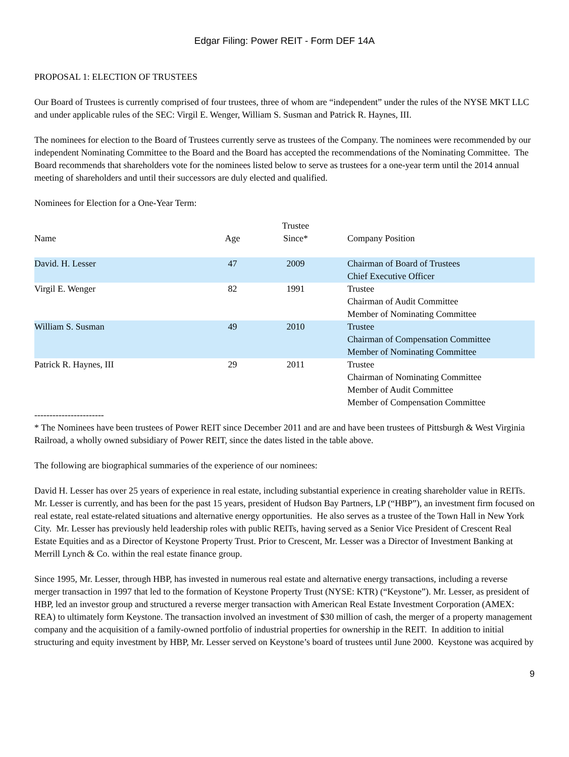Edgar Filing: Power REIT - Form DEF 14A
PROPOSAL 1: ELECTION OF TRUSTEES
Our Board of Trustees is currently comprised of four trustees, three of whom are “independent” under the rules of the NYSE MKT LLC and under applicable rules of the SEC: Virgil E. Wenger, William S. Susman and Patrick R. Haynes, III.
The nominees for election to the Board of Trustees currently serve as trustees of the Company. The nominees were recommended by our independent Nominating Committee to the Board and the Board has accepted the recommendations of the Nominating Committee. The Board recommends that shareholders vote for the nominees listed below to serve as trustees for a one-year term until the 2014 annual meeting of shareholders and until their successors are duly elected and qualified.
Nominees for Election for a One-Year Term:
| Name | Age | Trustee Since* | Company Position |
| --- | --- | --- | --- |
| David. H. Lesser | 47 | 2009 | Chairman of Board of Trustees Chief Executive Officer |
| Virgil E. Wenger | 82 | 1991 | Trustee Chairman of Audit Committee Member of Nominating Committee |
| William S. Susman | 49 | 2010 | Trustee Chairman of Compensation Committee Member of Nominating Committee |
| Patrick R. Haynes, III | 29 | 2011 | Trustee Chairman of Nominating Committee Member of Audit Committee Member of Compensation Committee |
-----------------------
* The Nominees have been trustees of Power REIT since December 2011 and are and have been trustees of Pittsburgh & West Virginia Railroad, a wholly owned subsidiary of Power REIT, since the dates listed in the table above.
The following are biographical summaries of the experience of our nominees:
David H. Lesser has over 25 years of experience in real estate, including substantial experience in creating shareholder value in REITs. Mr. Lesser is currently, and has been for the past 15 years, president of Hudson Bay Partners, LP (“HBP”), an investment firm focused on real estate, real estate-related situations and alternative energy opportunities. He also serves as a trustee of the Town Hall in New York City. Mr. Lesser has previously held leadership roles with public REITs, having served as a Senior Vice President of Crescent Real Estate Equities and as a Director of Keystone Property Trust. Prior to Crescent, Mr. Lesser was a Director of Investment Banking at Merrill Lynch & Co. within the real estate finance group.
Since 1995, Mr. Lesser, through HBP, has invested in numerous real estate and alternative energy transactions, including a reverse merger transaction in 1997 that led to the formation of Keystone Property Trust (NYSE: KTR) (“Keystone”). Mr. Lesser, as president of HBP, led an investor group and structured a reverse merger transaction with American Real Estate Investment Corporation (AMEX: REA) to ultimately form Keystone. The transaction involved an investment of $30 million of cash, the merger of a property management company and the acquisition of a family-owned portfolio of industrial properties for ownership in the REIT. In addition to initial structuring and equity investment by HBP, Mr. Lesser served on Keystone’s board of trustees until June 2000. Keystone was acquired by
9